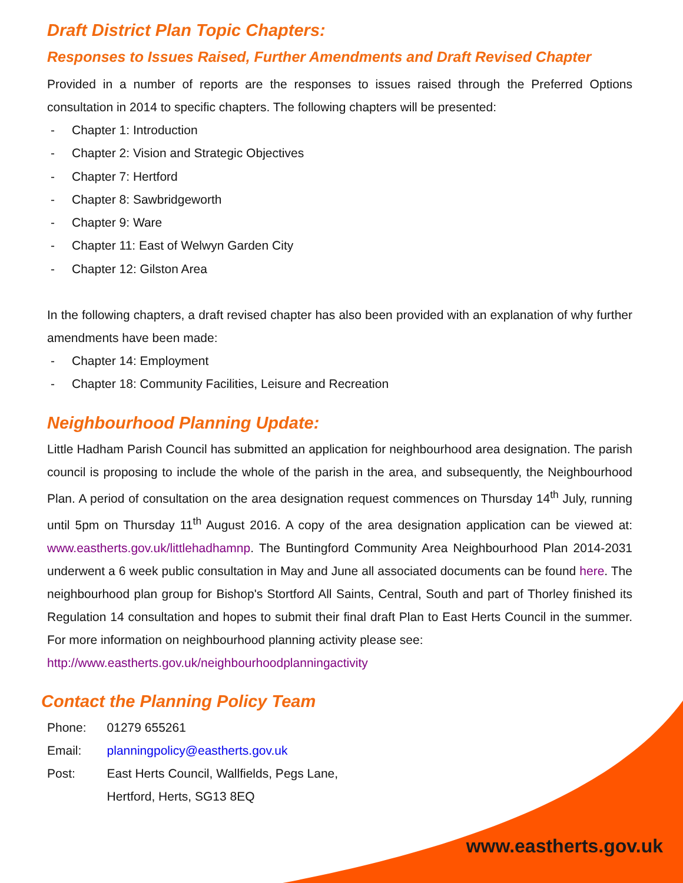Draft District Plan Topic Chapters:
Responses to Issues Raised, Further Amendments and Draft Revised Chapter
Provided in a number of reports are the responses to issues raised through the Preferred Options consultation in 2014 to specific chapters. The following chapters will be presented:
- Chapter 1: Introduction
- Chapter 2: Vision and Strategic Objectives
- Chapter 7: Hertford
- Chapter 8: Sawbridgeworth
- Chapter 9: Ware
- Chapter 11: East of Welwyn Garden City
- Chapter 12: Gilston Area
In the following chapters, a draft revised chapter has also been provided with an explanation of why further amendments have been made:
- Chapter 14: Employment
- Chapter 18: Community Facilities, Leisure and Recreation
Neighbourhood Planning Update:
Little Hadham Parish Council has submitted an application for neighbourhood area designation. The parish council is proposing to include the whole of the parish in the area, and subsequently, the Neighbourhood Plan. A period of consultation on the area designation request commences on Thursday 14<sup>th</sup> July, running until 5pm on Thursday 11<sup>th</sup> August 2016. A copy of the area designation application can be viewed at: www.eastherts.gov.uk/littlehadhamnp. The Buntingford Community Area Neighbourhood Plan 2014-2031 underwent a 6 week public consultation in May and June all associated documents can be found here. The neighbourhood plan group for Bishop's Stortford All Saints, Central, South and part of Thorley finished its Regulation 14 consultation and hopes to submit their final draft Plan to East Herts Council in the summer. For more information on neighbourhood planning activity please see:
http://www.eastherts.gov.uk/neighbourhoodplanningactivity
Contact the Planning Policy Team
| Phone: | 01279 655261 |
| Email: | planningpolicy@eastherts.gov.uk |
| Post: | East Herts Council, Wallfields, Pegs Lane, Hertford, Herts, SG13 8EQ |
www.eastherts.gov.uk